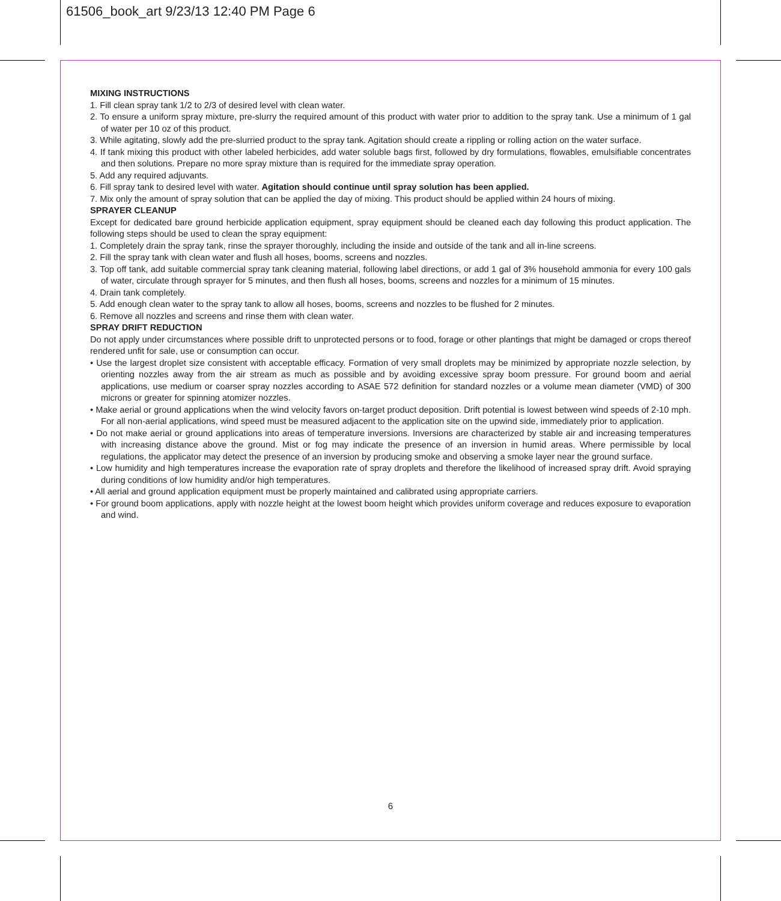61506_book_art 9/23/13 12:40 PM Page 6
MIXING INSTRUCTIONS
1. Fill clean spray tank 1/2 to 2/3 of desired level with clean water.
2. To ensure a uniform spray mixture, pre-slurry the required amount of this product with water prior to addition to the spray tank. Use a minimum of 1 gal of water per 10 oz of this product.
3. While agitating, slowly add the pre-slurried product to the spray tank. Agitation should create a rippling or rolling action on the water surface.
4. If tank mixing this product with other labeled herbicides, add water soluble bags first, followed by dry formulations, flowables, emulsifiable concentrates and then solutions. Prepare no more spray mixture than is required for the immediate spray operation.
5. Add any required adjuvants.
6. Fill spray tank to desired level with water. Agitation should continue until spray solution has been applied.
7. Mix only the amount of spray solution that can be applied the day of mixing. This product should be applied within 24 hours of mixing.
SPRAYER CLEANUP
Except for dedicated bare ground herbicide application equipment, spray equipment should be cleaned each day following this product application. The following steps should be used to clean the spray equipment:
1. Completely drain the spray tank, rinse the sprayer thoroughly, including the inside and outside of the tank and all in-line screens.
2. Fill the spray tank with clean water and flush all hoses, booms, screens and nozzles.
3. Top off tank, add suitable commercial spray tank cleaning material, following label directions, or add 1 gal of 3% household ammonia for every 100 gals of water, circulate through sprayer for 5 minutes, and then flush all hoses, booms, screens and nozzles for a minimum of 15 minutes.
4. Drain tank completely.
5. Add enough clean water to the spray tank to allow all hoses, booms, screens and nozzles to be flushed for 2 minutes.
6. Remove all nozzles and screens and rinse them with clean water.
SPRAY DRIFT REDUCTION
Do not apply under circumstances where possible drift to unprotected persons or to food, forage or other plantings that might be damaged or crops thereof rendered unfit for sale, use or consumption can occur.
• Use the largest droplet size consistent with acceptable efficacy. Formation of very small droplets may be minimized by appropriate nozzle selection, by orienting nozzles away from the air stream as much as possible and by avoiding excessive spray boom pressure. For ground boom and aerial applications, use medium or coarser spray nozzles according to ASAE 572 definition for standard nozzles or a volume mean diameter (VMD) of 300 microns or greater for spinning atomizer nozzles.
• Make aerial or ground applications when the wind velocity favors on-target product deposition. Drift potential is lowest between wind speeds of 2-10 mph. For all non-aerial applications, wind speed must be measured adjacent to the application site on the upwind side, immediately prior to application.
• Do not make aerial or ground applications into areas of temperature inversions. Inversions are characterized by stable air and increasing temperatures with increasing distance above the ground. Mist or fog may indicate the presence of an inversion in humid areas. Where permissible by local regulations, the applicator may detect the presence of an inversion by producing smoke and observing a smoke layer near the ground surface.
• Low humidity and high temperatures increase the evaporation rate of spray droplets and therefore the likelihood of increased spray drift. Avoid spraying during conditions of low humidity and/or high temperatures.
• All aerial and ground application equipment must be properly maintained and calibrated using appropriate carriers.
• For ground boom applications, apply with nozzle height at the lowest boom height which provides uniform coverage and reduces exposure to evaporation and wind.
6